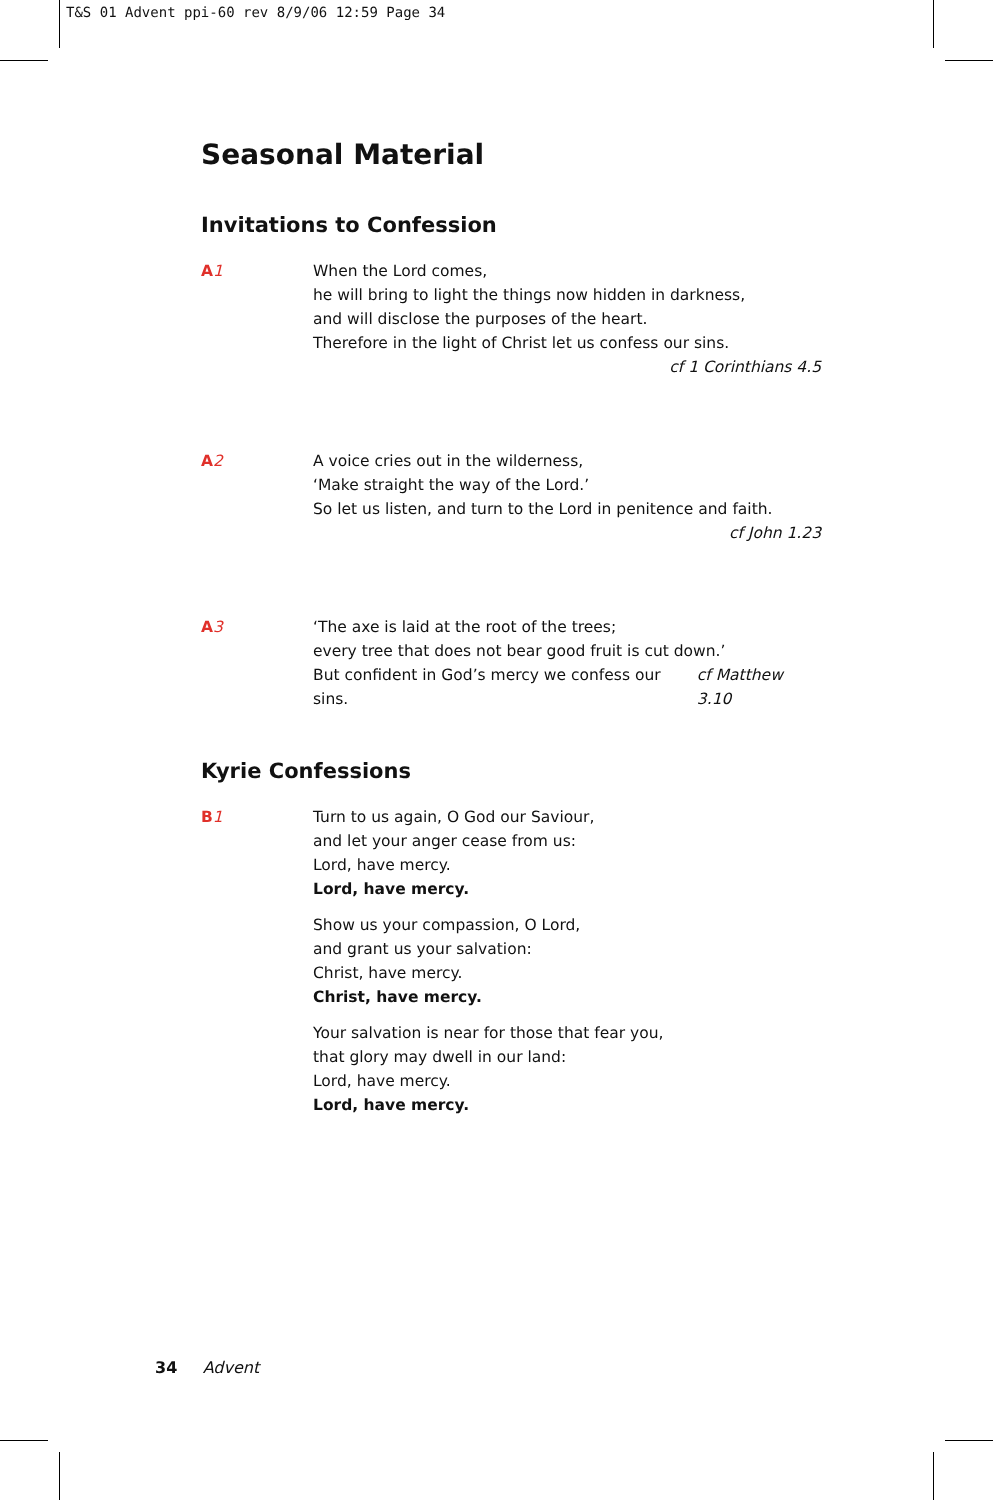T&S 01 Advent ppi-60 rev 8/9/06 12:59 Page 34
Seasonal Material
Invitations to Confession
A1 When the Lord comes,
he will bring to light the things now hidden in darkness,
and will disclose the purposes of the heart.
Therefore in the light of Christ let us confess our sins.
cf 1 Corinthians 4.5
A2 A voice cries out in the wilderness,
‘Make straight the way of the Lord.’
So let us listen, and turn to the Lord in penitence and faith.
cf John 1.23
A3 ‘The axe is laid at the root of the trees;
every tree that does not bear good fruit is cut down.’
But confident in God’s mercy we confess our sins. cf Matthew 3.10
Kyrie Confessions
B1 Turn to us again, O God our Saviour,
and let your anger cease from us:
Lord, have mercy.
Lord, have mercy.
Show us your compassion, O Lord,
and grant us your salvation:
Christ, have mercy.
Christ, have mercy.
Your salvation is near for those that fear you,
that glory may dwell in our land:
Lord, have mercy.
Lord, have mercy.
34 Advent